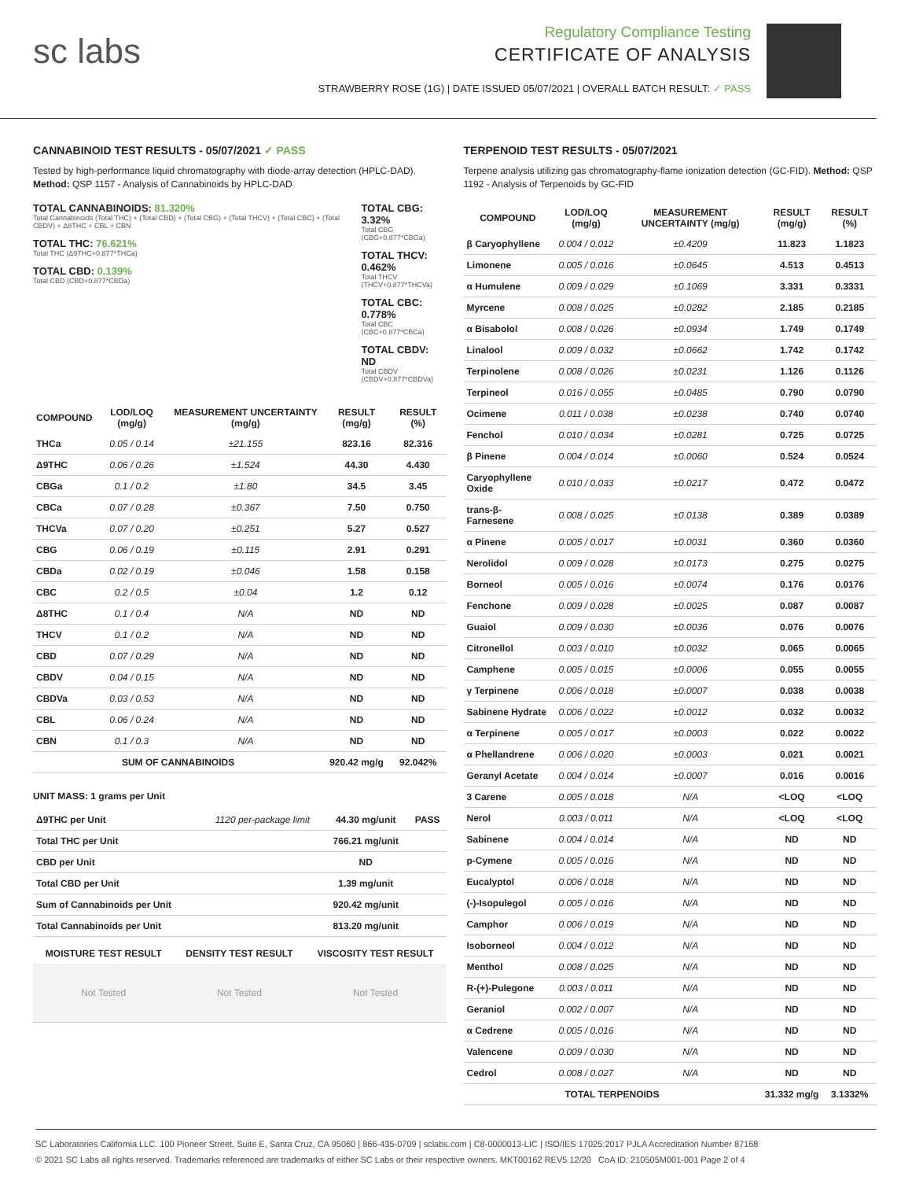sc labs
Regulatory Compliance Testing
CERTIFICATE OF ANALYSIS
STRAWBERRY ROSE (1G) | DATE ISSUED 05/07/2021 | OVERALL BATCH RESULT: ✓ PASS
CANNABINOID TEST RESULTS - 05/07/2021 ✓ PASS
Tested by high-performance liquid chromatography with diode-array detection (HPLC-DAD). Method: QSP 1157 - Analysis of Cannabinoids by HPLC-DAD
TOTAL CANNABINOIDS: 81.320%
Total Cannabinoids (Total THC) + (Total CBD) + (Total CBG) + (Total THCV) + (Total CBC) + (Total CBDV) + Δ8THC + CBL + CBN
TOTAL THC: 76.621%
Total THC (Δ9THC+0.877*THCa)
TOTAL CBD: 0.139%
Total CBD (CBD+0.877*CBDa)
TOTAL CBG: 3.32%
Total CBG (CBG+0.877*CBGa)
TOTAL THCV: 0.462%
Total THCV (THCV+0.877*THCVa)
TOTAL CBC: 0.778%
Total CBC (CBC+0.877*CBCa)
TOTAL CBDV: ND
Total CBDV (CBDV+0.877*CBDVa)
| COMPOUND | LOD/LOQ (mg/g) | MEASUREMENT UNCERTAINTY (mg/g) | RESULT (mg/g) | RESULT (%) |
| --- | --- | --- | --- | --- |
| THCa | 0.05 / 0.14 | ±21.155 | 823.16 | 82.316 |
| Δ9THC | 0.06 / 0.26 | ±1.524 | 44.30 | 4.430 |
| CBGa | 0.1 / 0.2 | ±1.80 | 34.5 | 3.45 |
| CBCa | 0.07 / 0.28 | ±0.367 | 7.50 | 0.750 |
| THCVa | 0.07 / 0.20 | ±0.251 | 5.27 | 0.527 |
| CBG | 0.06 / 0.19 | ±0.115 | 2.91 | 0.291 |
| CBDa | 0.02 / 0.19 | ±0.046 | 1.58 | 0.158 |
| CBC | 0.2 / 0.5 | ±0.04 | 1.2 | 0.12 |
| Δ8THC | 0.1 / 0.4 | N/A | ND | ND |
| THCV | 0.1 / 0.2 | N/A | ND | ND |
| CBD | 0.07 / 0.29 | N/A | ND | ND |
| CBDV | 0.04 / 0.15 | N/A | ND | ND |
| CBDVa | 0.03 / 0.53 | N/A | ND | ND |
| CBL | 0.06 / 0.24 | N/A | ND | ND |
| CBN | 0.1 / 0.3 | N/A | ND | ND |
| SUM OF CANNABINOIDS | | | 920.42 mg/g | 92.042% |
UNIT MASS: 1 grams per Unit
| Δ9THC per Unit | 1120 per-package limit | 44.30 mg/unit | PASS |
| Total THC per Unit | | 766.21 mg/unit | |
| CBD per Unit | | ND | |
| Total CBD per Unit | | 1.39 mg/unit | |
| Sum of Cannabinoids per Unit | | 920.42 mg/unit | |
| Total Cannabinoids per Unit | | 813.20 mg/unit | |
| MOISTURE TEST RESULT | DENSITY TEST RESULT | VISCOSITY TEST RESULT |
| --- | --- | --- |
| Not Tested | Not Tested | Not Tested |
TERPENOID TEST RESULTS - 05/07/2021
Terpene analysis utilizing gas chromatography-flame ionization detection (GC-FID). Method: QSP 1192 - Analysis of Terpenoids by GC-FID
| COMPOUND | LOD/LOQ (mg/g) | MEASUREMENT UNCERTAINTY (mg/g) | RESULT (mg/g) | RESULT (%) |
| --- | --- | --- | --- | --- |
| β Caryophyllene | 0.004 / 0.012 | ±0.4209 | 11.823 | 1.1823 |
| Limonene | 0.005 / 0.016 | ±0.0645 | 4.513 | 0.4513 |
| α Humulene | 0.009 / 0.029 | ±0.1069 | 3.331 | 0.3331 |
| Myrcene | 0.008 / 0.025 | ±0.0282 | 2.185 | 0.2185 |
| α Bisabolol | 0.008 / 0.026 | ±0.0934 | 1.749 | 0.1749 |
| Linalool | 0.009 / 0.032 | ±0.0662 | 1.742 | 0.1742 |
| Terpinolene | 0.008 / 0.026 | ±0.0231 | 1.126 | 0.1126 |
| Terpineol | 0.016 / 0.055 | ±0.0485 | 0.790 | 0.0790 |
| Ocimene | 0.011 / 0.038 | ±0.0238 | 0.740 | 0.0740 |
| Fenchol | 0.010 / 0.034 | ±0.0281 | 0.725 | 0.0725 |
| β Pinene | 0.004 / 0.014 | ±0.0060 | 0.524 | 0.0524 |
| Caryophyllene Oxide | 0.010 / 0.033 | ±0.0217 | 0.472 | 0.0472 |
| trans-β-Farnesene | 0.008 / 0.025 | ±0.0138 | 0.389 | 0.0389 |
| α Pinene | 0.005 / 0.017 | ±0.0031 | 0.360 | 0.0360 |
| Nerolidol | 0.009 / 0.028 | ±0.0173 | 0.275 | 0.0275 |
| Borneol | 0.005 / 0.016 | ±0.0074 | 0.176 | 0.0176 |
| Fenchone | 0.009 / 0.028 | ±0.0025 | 0.087 | 0.0087 |
| Guaiol | 0.009 / 0.030 | ±0.0036 | 0.076 | 0.0076 |
| Citronellol | 0.003 / 0.010 | ±0.0032 | 0.065 | 0.0065 |
| Camphene | 0.005 / 0.015 | ±0.0006 | 0.055 | 0.0055 |
| γ Terpinene | 0.006 / 0.018 | ±0.0007 | 0.038 | 0.0038 |
| Sabinene Hydrate | 0.006 / 0.022 | ±0.0012 | 0.032 | 0.0032 |
| α Terpinene | 0.005 / 0.017 | ±0.0003 | 0.022 | 0.0022 |
| α Phellandrene | 0.006 / 0.020 | ±0.0003 | 0.021 | 0.0021 |
| Geranyl Acetate | 0.004 / 0.014 | ±0.0007 | 0.016 | 0.0016 |
| 3 Carene | 0.005 / 0.018 | N/A | <LOQ | <LOQ |
| Nerol | 0.003 / 0.011 | N/A | <LOQ | <LOQ |
| Sabinene | 0.004 / 0.014 | N/A | ND | ND |
| p-Cymene | 0.005 / 0.016 | N/A | ND | ND |
| Eucalyptol | 0.006 / 0.018 | N/A | ND | ND |
| (-)-Isopulegol | 0.005 / 0.016 | N/A | ND | ND |
| Camphor | 0.006 / 0.019 | N/A | ND | ND |
| Isoborneol | 0.004 / 0.012 | N/A | ND | ND |
| Menthol | 0.008 / 0.025 | N/A | ND | ND |
| R-(+)-Pulegone | 0.003 / 0.011 | N/A | ND | ND |
| Geraniol | 0.002 / 0.007 | N/A | ND | ND |
| α Cedrene | 0.005 / 0.016 | N/A | ND | ND |
| Valencene | 0.009 / 0.030 | N/A | ND | ND |
| Cedrol | 0.008 / 0.027 | N/A | ND | ND |
| TOTAL TERPENOIDS | | | 31.332 mg/g | 3.1332% |
SC Laboratories California LLC. 100 Pioneer Street, Suite E, Santa Cruz, CA 95060 | 866-435-0709 | sclabs.com | C8-0000013-LIC | ISO/IES 17025:2017 PJLA Accreditation Number 87168
© 2021 SC Labs all rights reserved. Trademarks referenced are trademarks of either SC Labs or their respective owners. MKT00162 REV5 12/20 CoA ID: 210505M001-001 Page 2 of 4